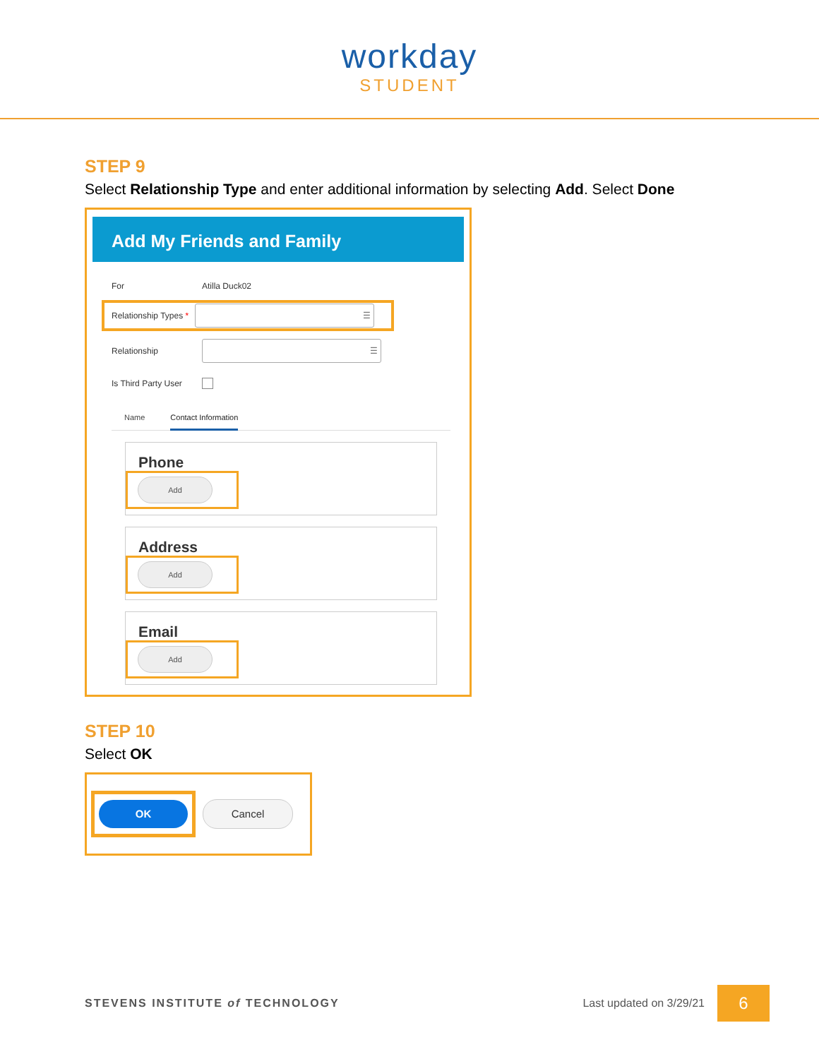workday
STUDENT
STEP 9
Select Relationship Type and enter additional information by selecting Add. Select Done
Add My Friends and Family
For Atilla Duck02
Relationship Types * ☰
Relationship ☰
Is Third Party User
Name Contact Information
Phone
Add
Address
Add
Email
Add
STEP 10
Select OK
OK
Cancel
STEVENS INSTITUTE of TECHNOLOGY Last updated on 3/29/21 6